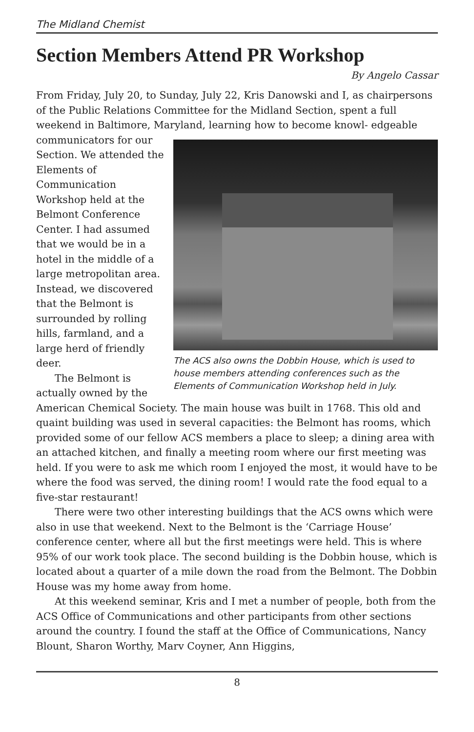The Midland Chemist
Section Members Attend PR Workshop
By Angelo Cassar
From Friday, July 20, to Sunday, July 22, Kris Danowski and I, as chairpersons of the Public Relations Committee for the Midland Section, spent a full weekend in Baltimore, Maryland, learning how to become knowl- The ACS also owns the Dobbin House, which is used to house members attending conferences such as the Elements of Communication Workshop held in July. edgeable communicators for our Section. We attended the Elements of Communication Workshop held at the Belmont Conference Center. I had assumed that we would be in a hotel in the middle of a large metropolitan area. Instead, we discovered that the Belmont is surrounded by rolling hills, farmland, and a large herd of friendly deer.
The Belmont is actually owned by the American Chemical Society. The main house was built in 1768. This old and quaint building was used in several capacities: the Belmont has rooms, which provided some of our fellow ACS members a place to sleep; a dining area with an attached kitchen, and finally a meeting room where our first meeting was held. If you were to ask me which room I enjoyed the most, it would have to be where the food was served, the dining room! I would rate the food equal to a five-star restaurant!
There were two other interesting buildings that the ACS owns which were also in use that weekend. Next to the Belmont is the ‘Carriage House’ conference center, where all but the first meetings were held. This is where 95% of our work took place. The second building is the Dobbin house, which is located about a quarter of a mile down the road from the Belmont. The Dobbin House was my home away from home.
At this weekend seminar, Kris and I met a number of people, both from the ACS Office of Communications and other participants from other sections around the country. I found the staff at the Office of Communications, Nancy Blount, Sharon Worthy, Marv Coyner, Ann Higgins,
8